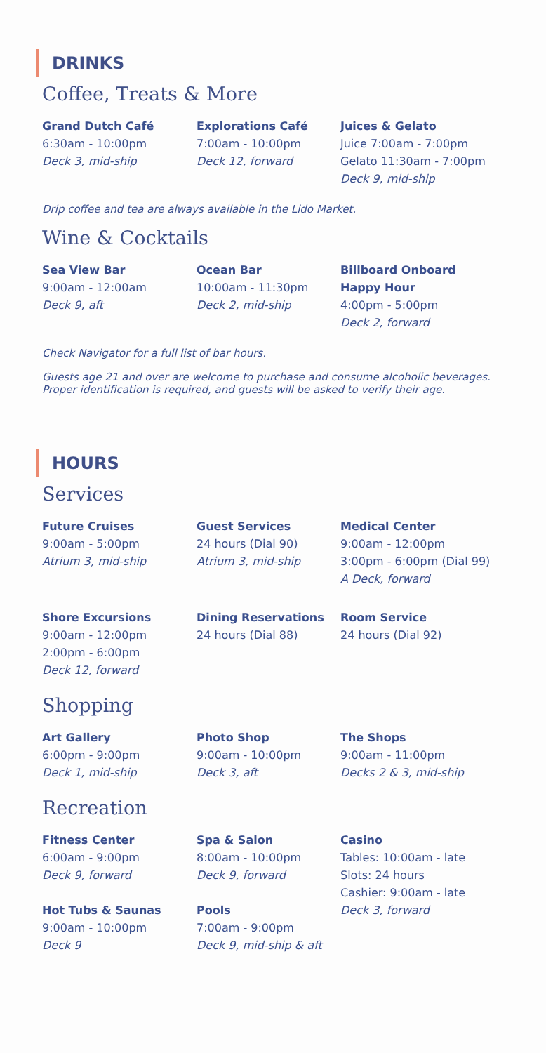DRINKS
Coffee, Treats & More
Grand Dutch Café
6:30am - 10:00pm
Deck 3, mid-ship
Explorations Café
7:00am - 10:00pm
Deck 12, forward
Juices & Gelato
Juice 7:00am - 7:00pm
Gelato 11:30am - 7:00pm
Deck 9, mid-ship
Drip coffee and tea are always available in the Lido Market.
Wine & Cocktails
Sea View Bar
9:00am - 12:00am
Deck 9, aft
Ocean Bar
10:00am - 11:30pm
Deck 2, mid-ship
Billboard Onboard
Happy Hour
4:00pm - 5:00pm
Deck 2, forward
Check Navigator for a full list of bar hours.
Guests age 21 and over are welcome to purchase and consume alcoholic beverages.
Proper identification is required, and guests will be asked to verify their age.
HOURS
Services
Future Cruises
9:00am - 5:00pm
Atrium 3, mid-ship
Guest Services
24 hours (Dial 90)
Atrium 3, mid-ship
Medical Center
9:00am - 12:00pm
3:00pm - 6:00pm (Dial 99)
A Deck, forward
Shore Excursions
9:00am - 12:00pm
2:00pm - 6:00pm
Deck 12, forward
Dining Reservations
24 hours (Dial 88)
Room Service
24 hours (Dial 92)
Shopping
Art Gallery
6:00pm - 9:00pm
Deck 1, mid-ship
Photo Shop
9:00am - 10:00pm
Deck 3, aft
The Shops
9:00am - 11:00pm
Decks 2 & 3, mid-ship
Recreation
Fitness Center
6:00am - 9:00pm
Deck 9, forward
Hot Tubs & Saunas
9:00am - 10:00pm
Deck 9
Spa & Salon
8:00am - 10:00pm
Deck 9, forward
Pools
7:00am - 9:00pm
Deck 9, mid-ship & aft
Casino
Tables: 10:00am - late
Slots: 24 hours
Cashier: 9:00am - late
Deck 3, forward